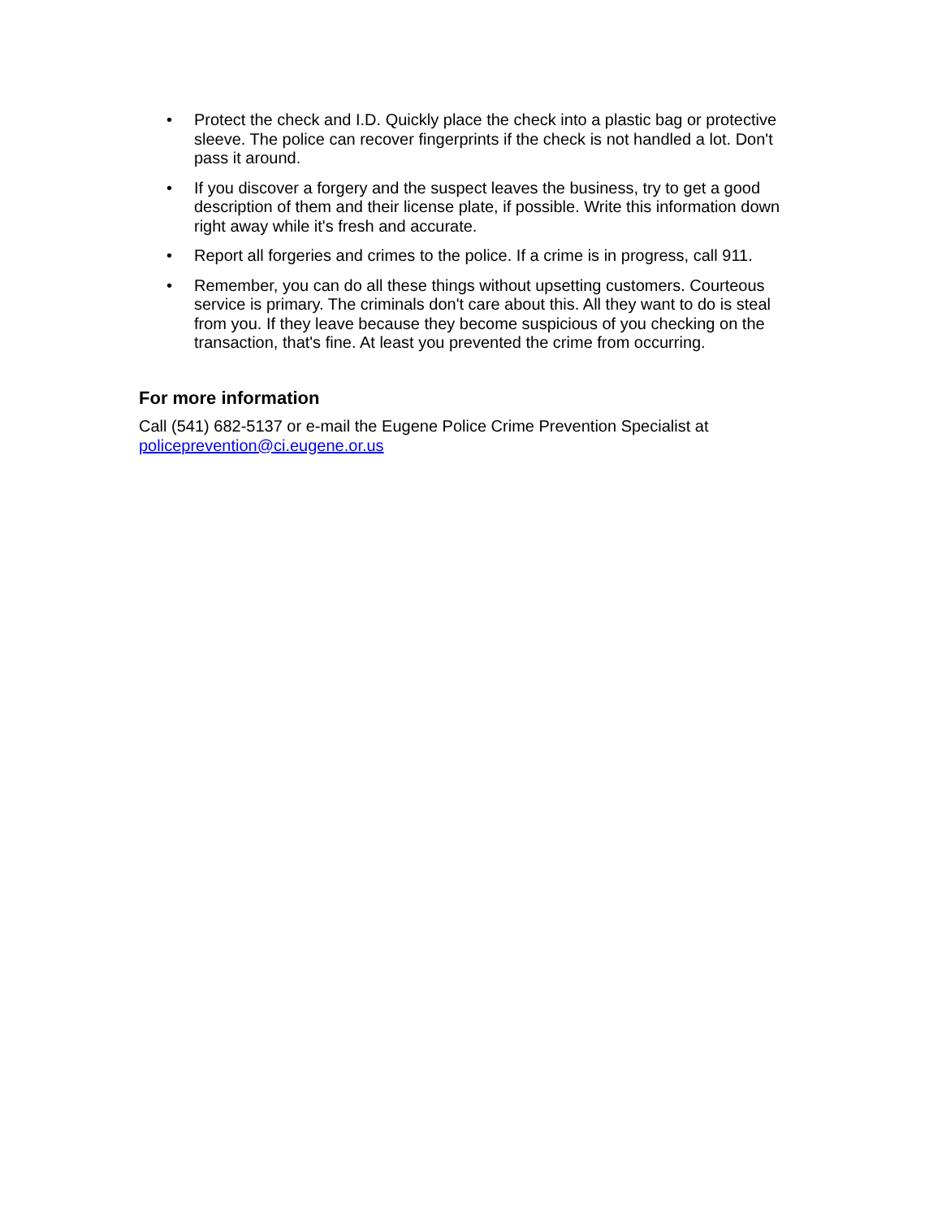• Protect the check and I.D. Quickly place the check into a plastic bag or protective sleeve. The police can recover fingerprints if the check is not handled a lot. Don't pass it around.
• If you discover a forgery and the suspect leaves the business, try to get a good description of them and their license plate, if possible. Write this information down right away while it's fresh and accurate.
• Report all forgeries and crimes to the police. If a crime is in progress, call 911.
• Remember, you can do all these things without upsetting customers. Courteous service is primary. The criminals don't care about this. All they want to do is steal from you. If they leave because they become suspicious of you checking on the transaction, that's fine. At least you prevented the crime from occurring.
For more information
Call (541) 682-5137 or e-mail the Eugene Police Crime Prevention Specialist at policeprevention@ci.eugene.or.us